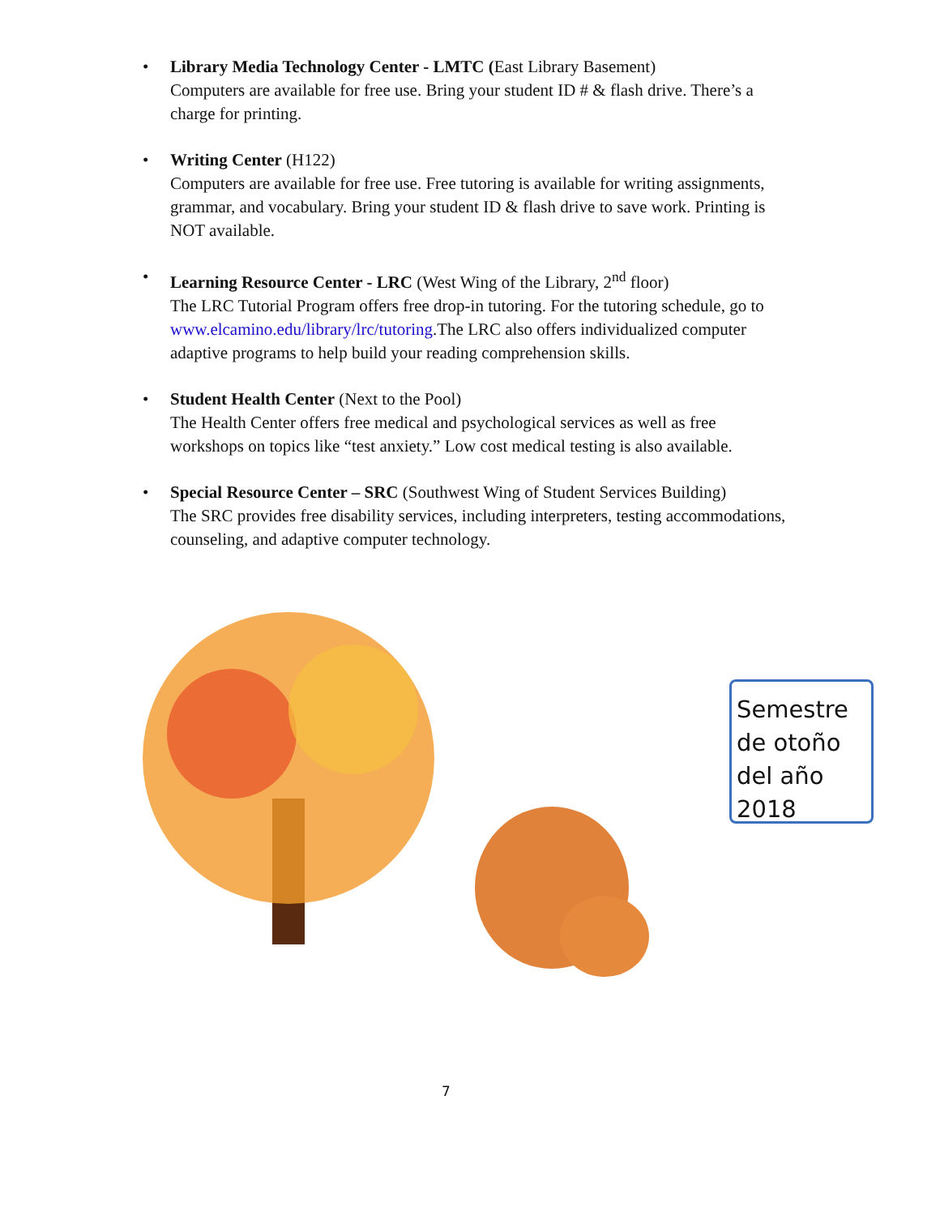• Library Media Technology Center - LMTC (East Library Basement)
Computers are available for free use. Bring your student ID # & flash drive. There’s a charge for printing.
• Writing Center (H122)
Computers are available for free use. Free tutoring is available for writing assignments, grammar, and vocabulary. Bring your student ID & flash drive to save work. Printing is NOT available.
• Learning Resource Center - LRC (West Wing of the Library, 2<sup>nd</sup> floor)
The LRC Tutorial Program offers free drop-in tutoring. For the tutoring schedule, go to www.elcamino.edu/library/lrc/tutoring.The LRC also offers individualized computer adaptive programs to help build your reading comprehension skills.
• Student Health Center (Next to the Pool)
The Health Center offers free medical and psychological services as well as free workshops on topics like “test anxiety.” Low cost medical testing is also available.
• Special Resource Center – SRC (Southwest Wing of Student Services Building)
The SRC provides free disability services, including interpreters, testing accommodations, counseling, and adaptive computer technology.
Semestre de otoño del año 2018
7